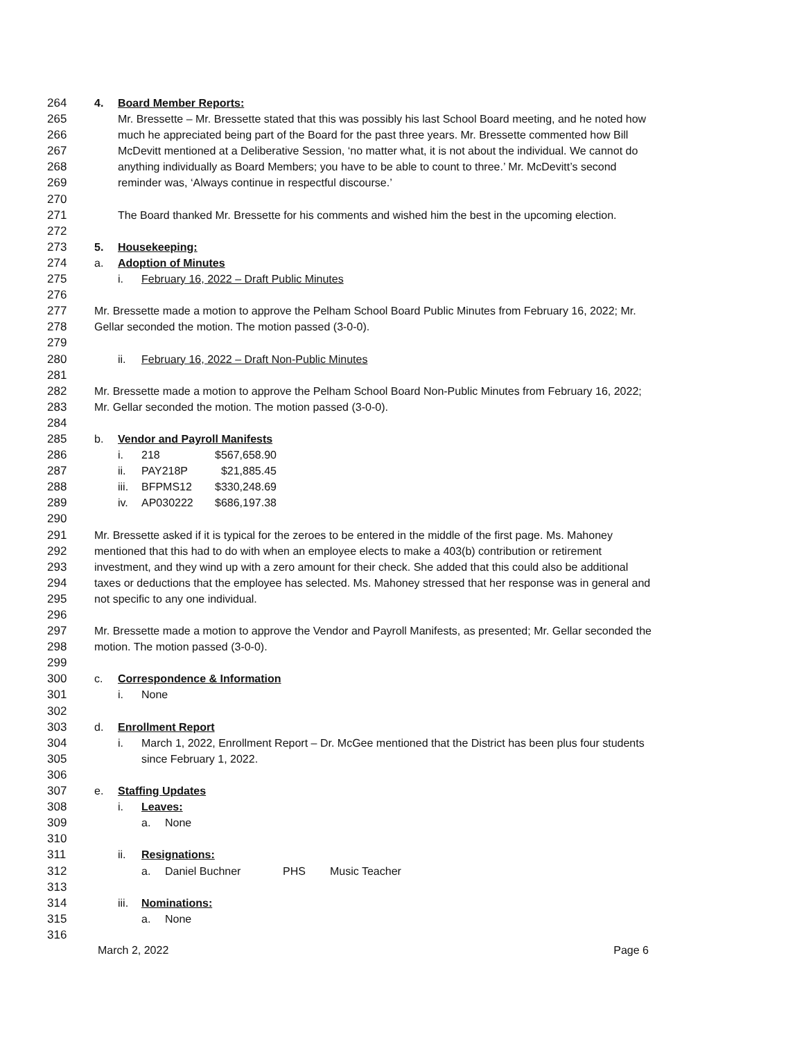264 4. Board Member Reports:
265 Mr. Bressette – Mr. Bressette stated that this was possibly his last School Board meeting, and he noted how
266 much he appreciated being part of the Board for the past three years. Mr. Bressette commented how Bill
267 McDevitt mentioned at a Deliberative Session, ‘no matter what, it is not about the individual. We cannot do
268 anything individually as Board Members; you have to be able to count to three.’ Mr. McDevitt’s second
269 reminder was, ‘Always continue in respectful discourse.’
270
271 The Board thanked Mr. Bressette for his comments and wished him the best in the upcoming election.
272
273 5. Housekeeping:
274 a. Adoption of Minutes
275 i. February 16, 2022 – Draft Public Minutes
276
277 Mr. Bressette made a motion to approve the Pelham School Board Public Minutes from February 16, 2022; Mr.
278 Gellar seconded the motion. The motion passed (3-0-0).
279
280 ii. February 16, 2022 – Draft Non-Public Minutes
281
282 Mr. Bressette made a motion to approve the Pelham School Board Non-Public Minutes from February 16, 2022;
283 Mr. Gellar seconded the motion. The motion passed (3-0-0).
284
285 b. Vendor and Payroll Manifests
286 i. 218 $567,658.90
287 ii. PAY218P $21,885.45
288 iii. BFPMS12 $330,248.69
289 iv. AP030222 $686,197.38
290
291 Mr. Bressette asked if it is typical for the zeroes to be entered in the middle of the first page. Ms. Mahoney
292 mentioned that this had to do with when an employee elects to make a 403(b) contribution or retirement
293 investment, and they wind up with a zero amount for their check. She added that this could also be additional
294 taxes or deductions that the employee has selected. Ms. Mahoney stressed that her response was in general and
295 not specific to any one individual.
296
297 Mr. Bressette made a motion to approve the Vendor and Payroll Manifests, as presented; Mr. Gellar seconded the
298 motion. The motion passed (3-0-0).
299
300 c. Correspondence & Information
301 i. None
302
303 d. Enrollment Report
304 i. March 1, 2022, Enrollment Report – Dr. McGee mentioned that the District has been plus four students
305 since February 1, 2022.
306
307 e. Staffing Updates
308 i. Leaves:
309 a. None
310
311 ii. Resignations:
312 a. Daniel Buchner PHS Music Teacher
313
314 iii. Nominations:
315 a. None
316
March 2, 2022 Page 6